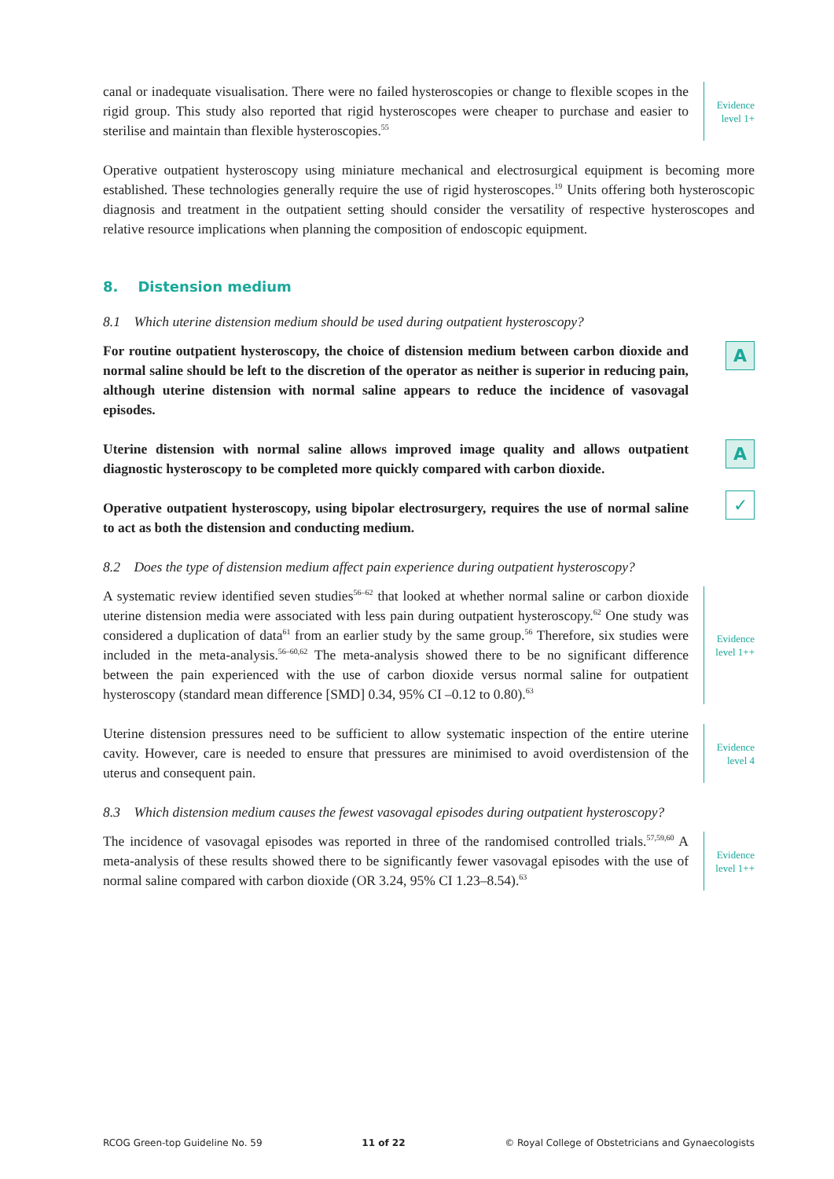canal or inadequate visualisation. There were no failed hysteroscopies or change to flexible scopes in the rigid group. This study also reported that rigid hysteroscopes were cheaper to purchase and easier to sterilise and maintain than flexible hysteroscopies.<sup>55</sup>
Evidence
level 1+
Operative outpatient hysteroscopy using miniature mechanical and electrosurgical equipment is becoming more established. These technologies generally require the use of rigid hysteroscopes.<sup>19</sup> Units offering both hysteroscopic diagnosis and treatment in the outpatient setting should consider the versatility of respective hysteroscopes and relative resource implications when planning the composition of endoscopic equipment.
8. Distension medium
8.1 Which uterine distension medium should be used during outpatient hysteroscopy?
For routine outpatient hysteroscopy, the choice of distension medium between carbon dioxide and normal saline should be left to the discretion of the operator as neither is superior in reducing pain, although uterine distension with normal saline appears to reduce the incidence of vasovagal episodes.
A
Uterine distension with normal saline allows improved image quality and allows outpatient diagnostic hysteroscopy to be completed more quickly compared with carbon dioxide.
A
Operative outpatient hysteroscopy, using bipolar electrosurgery, requires the use of normal saline to act as both the distension and conducting medium.
✓
8.2 Does the type of distension medium affect pain experience during outpatient hysteroscopy?
A systematic review identified seven studies<sup>56–62</sup> that looked at whether normal saline or carbon dioxide uterine distension media were associated with less pain during outpatient hysteroscopy.<sup>62</sup> One study was considered a duplication of data<sup>61</sup> from an earlier study by the same group.<sup>56</sup> Therefore, six studies were included in the meta-analysis.<sup>56–60,62</sup> The meta-analysis showed there to be no significant difference between the pain experienced with the use of carbon dioxide versus normal saline for outpatient hysteroscopy (standard mean difference [SMD] 0.34, 95% CI –0.12 to 0.80).<sup>63</sup>
Evidence
level 1++
Uterine distension pressures need to be sufficient to allow systematic inspection of the entire uterine cavity. However, care is needed to ensure that pressures are minimised to avoid overdistension of the uterus and consequent pain.
Evidence
level 4
8.3 Which distension medium causes the fewest vasovagal episodes during outpatient hysteroscopy?
The incidence of vasovagal episodes was reported in three of the randomised controlled trials.<sup>57,59,60</sup> A meta-analysis of these results showed there to be significantly fewer vasovagal episodes with the use of normal saline compared with carbon dioxide (OR 3.24, 95% CI 1.23–8.54).<sup>63</sup>
Evidence
level 1++
RCOG Green-top Guideline No. 59 11 of 22 © Royal College of Obstetricians and Gynaecologists